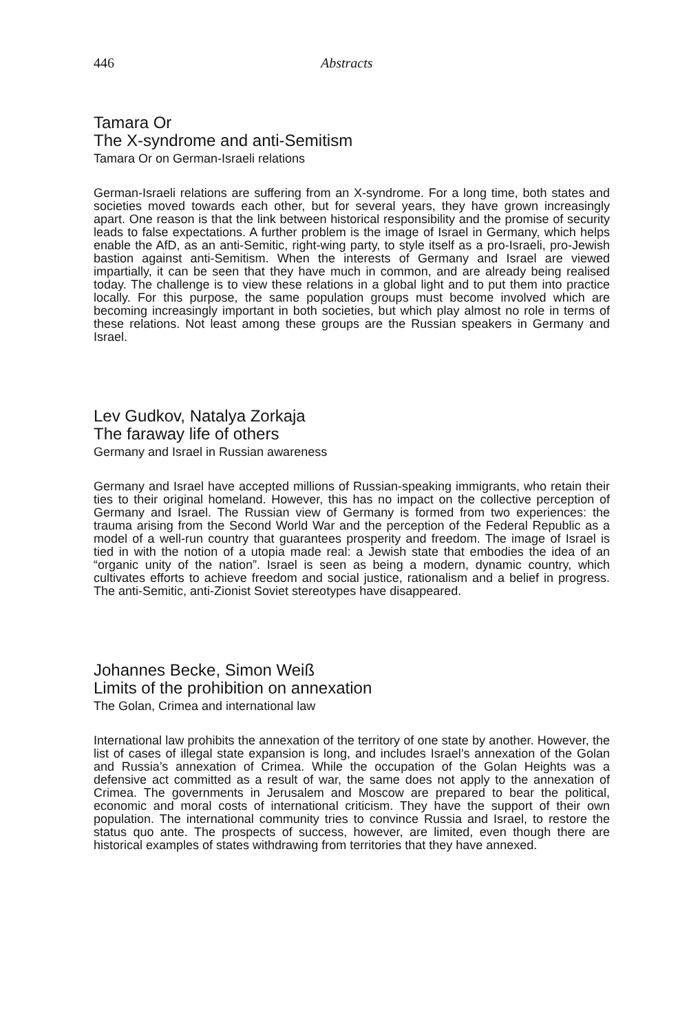446 Abstracts
Tamara Or
The X-syndrome and anti-Semitism
Tamara Or on German-Israeli relations
German-Israeli relations are suffering from an X-syndrome. For a long time, both states and societies moved towards each other, but for several years, they have grown increasingly apart. One reason is that the link between historical responsibility and the promise of security leads to false expectations. A further problem is the image of Israel in Germany, which helps enable the AfD, as an anti-Semitic, right-wing party, to style itself as a pro-Israeli, pro-Jewish bastion against anti-Semitism. When the interests of Germany and Israel are viewed impartially, it can be seen that they have much in common, and are already being realised today. The challenge is to view these relations in a global light and to put them into practice locally. For this purpose, the same population groups must become involved which are becoming increasingly important in both societies, but which play almost no role in terms of these relations. Not least among these groups are the Russian speakers in Germany and Israel.
Lev Gudkov, Natalya Zorkaja
The faraway life of others
Germany and Israel in Russian awareness
Germany and Israel have accepted millions of Russian-speaking immigrants, who retain their ties to their original homeland. However, this has no impact on the collective perception of Germany and Israel. The Russian view of Germany is formed from two experiences: the trauma arising from the Second World War and the perception of the Federal Republic as a model of a well-run country that guarantees prosperity and freedom. The image of Israel is tied in with the notion of a utopia made real: a Jewish state that embodies the idea of an “organic unity of the nation”. Israel is seen as being a modern, dynamic country, which cultivates efforts to achieve freedom and social justice, rationalism and a belief in progress. The anti-Semitic, anti-Zionist Soviet stereotypes have disappeared.
Johannes Becke, Simon Weiß
Limits of the prohibition on annexation
The Golan, Crimea and international law
International law prohibits the annexation of the territory of one state by another. However, the list of cases of illegal state expansion is long, and includes Israel’s annexation of the Golan and Russia’s annexation of Crimea. While the occupation of the Golan Heights was a defensive act committed as a result of war, the same does not apply to the annexation of Crimea. The governments in Jerusalem and Moscow are prepared to bear the political, economic and moral costs of international criticism. They have the support of their own population. The international community tries to convince Russia and Israel, to restore the status quo ante. The prospects of success, however, are limited, even though there are historical examples of states withdrawing from territories that they have annexed.